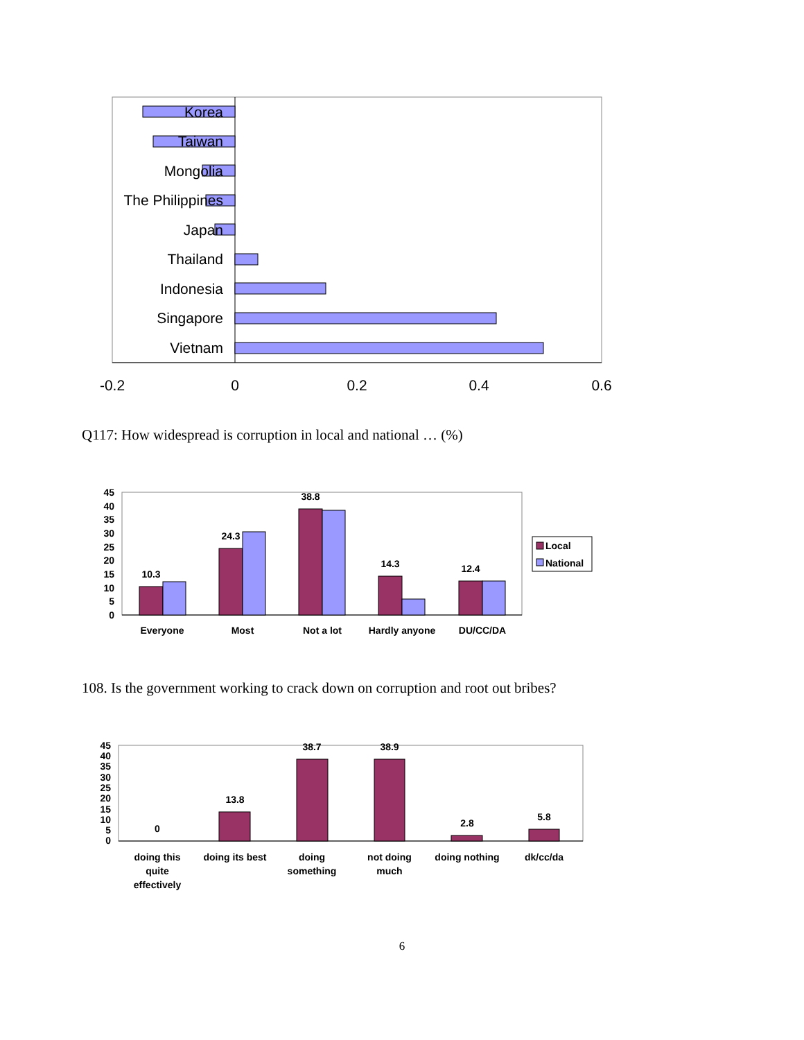Korea
Taiwan
Mongolia
The Philippines
Japan
Thailand
Indonesia
Singapore
Vietnam
-0.2
0
0.2
0.4
0.6
Q117: How widespread is corruption in local and national … (%)
45
40
35
30
25
20
15
10
5
0
10.3
24.3
38.8
14.3
12.4
Everyone
Most
Not a lot
Hardly anyone
DU/CC/DA
Local
National
108. Is the government working to crack down on corruption and root out bribes?
45
40
35
30
25
20
15
10
5
0
0
13.8
38.7
38.9
2.8
5.8
doing this
quite
effectively
doing its best
doing
something
not doing
much
doing nothing
dk/cc/da
6